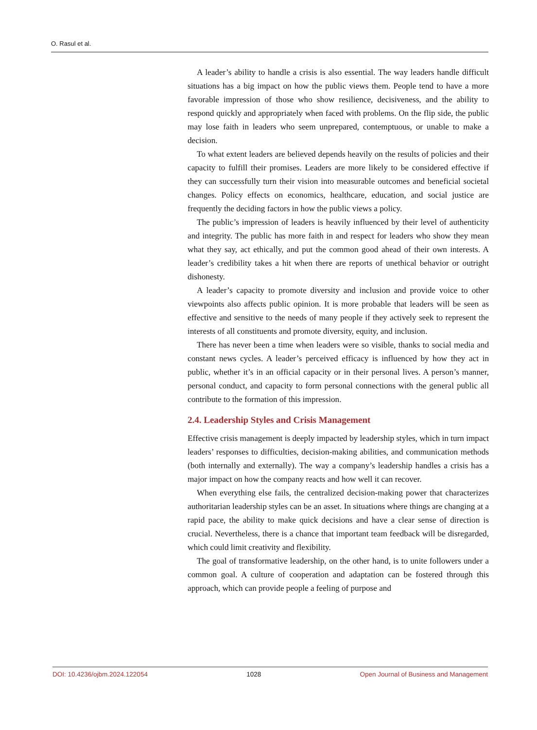O. Rasul et al.
A leader’s ability to handle a crisis is also essential. The way leaders handle difficult situations has a big impact on how the public views them. People tend to have a more favorable impression of those who show resilience, decisiveness, and the ability to respond quickly and appropriately when faced with problems. On the flip side, the public may lose faith in leaders who seem unprepared, contemptuous, or unable to make a decision.
To what extent leaders are believed depends heavily on the results of policies and their capacity to fulfill their promises. Leaders are more likely to be considered effective if they can successfully turn their vision into measurable outcomes and beneficial societal changes. Policy effects on economics, healthcare, education, and social justice are frequently the deciding factors in how the public views a policy.
The public’s impression of leaders is heavily influenced by their level of authenticity and integrity. The public has more faith in and respect for leaders who show they mean what they say, act ethically, and put the common good ahead of their own interests. A leader’s credibility takes a hit when there are reports of unethical behavior or outright dishonesty.
A leader’s capacity to promote diversity and inclusion and provide voice to other viewpoints also affects public opinion. It is more probable that leaders will be seen as effective and sensitive to the needs of many people if they actively seek to represent the interests of all constituents and promote diversity, equity, and inclusion.
There has never been a time when leaders were so visible, thanks to social media and constant news cycles. A leader’s perceived efficacy is influenced by how they act in public, whether it’s in an official capacity or in their personal lives. A person’s manner, personal conduct, and capacity to form personal connections with the general public all contribute to the formation of this impression.
2.4. Leadership Styles and Crisis Management
Effective crisis management is deeply impacted by leadership styles, which in turn impact leaders’ responses to difficulties, decision-making abilities, and communication methods (both internally and externally). The way a company’s leadership handles a crisis has a major impact on how the company reacts and how well it can recover.
When everything else fails, the centralized decision-making power that characterizes authoritarian leadership styles can be an asset. In situations where things are changing at a rapid pace, the ability to make quick decisions and have a clear sense of direction is crucial. Nevertheless, there is a chance that important team feedback will be disregarded, which could limit creativity and flexibility.
The goal of transformative leadership, on the other hand, is to unite followers under a common goal. A culture of cooperation and adaptation can be fostered through this approach, which can provide people a feeling of purpose and
DOI: 10.4236/ojbm.2024.122054 1028 Open Journal of Business and Management